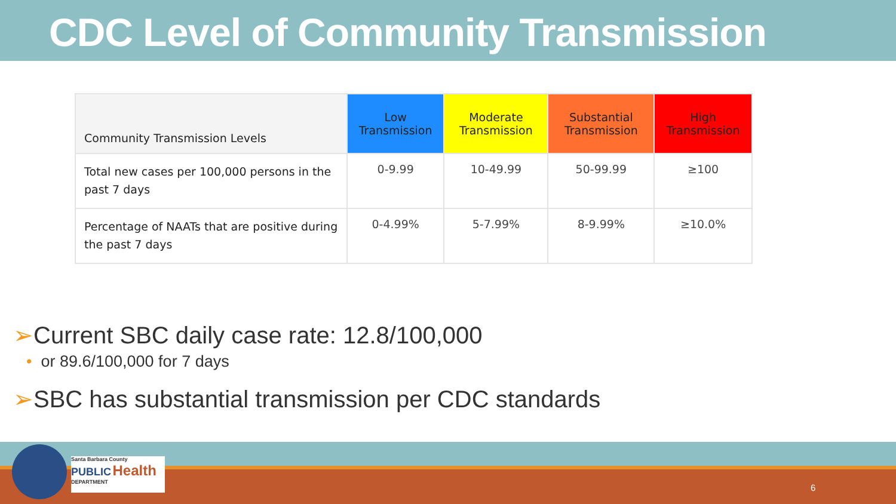CDC Level of Community Transmission
| Community Transmission Levels | Low Transmission | Moderate Transmission | Substantial Transmission | High Transmission |
| --- | --- | --- | --- | --- |
| Total new cases per 100,000 persons in the past 7 days | 0-9.99 | 10-49.99 | 50-99.99 | ≥100 |
| Percentage of NAATs that are positive during the past 7 days | 0-4.99% | 5-7.99% | 8-9.99% | ≥10.0% |
➢Current SBC daily case rate: 12.8/100,000
• or 89.6/100,000 for 7 days
➢SBC has substantial transmission per CDC standards
Santa Barbara County
PUBLIC Health
DEPARTMENT
6